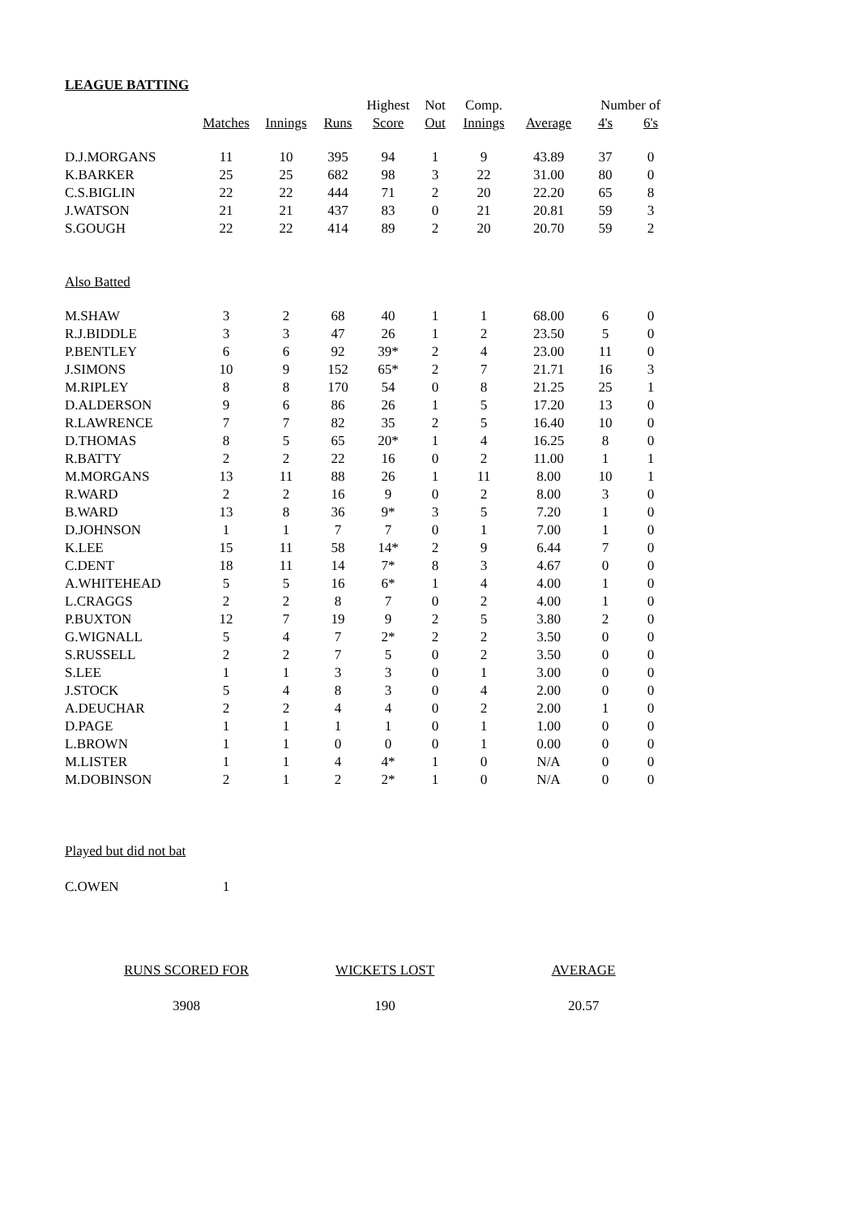LEAGUE BATTING
| | | | | Highest | Not | Comp. | | Number of | |
| --- | --- | --- | --- | --- | --- | --- | --- | --- | --- |
| | Matches | Innings | Runs | Score | Out | Innings | Average | 4's | 6's |
| D.J.MORGANS | 11 | 10 | 395 | 94 | 1 | 9 | 43.89 | 37 | 0 |
| K.BARKER | 25 | 25 | 682 | 98 | 3 | 22 | 31.00 | 80 | 0 |
| C.S.BIGLIN | 22 | 22 | 444 | 71 | 2 | 20 | 22.20 | 65 | 8 |
| J.WATSON | 21 | 21 | 437 | 83 | 0 | 21 | 20.81 | 59 | 3 |
| S.GOUGH | 22 | 22 | 414 | 89 | 2 | 20 | 20.70 | 59 | 2 |
| Also Batted | | | | | | | | | |
| M.SHAW | 3 | 2 | 68 | 40 | 1 | 1 | 68.00 | 6 | 0 |
| R.J.BIDDLE | 3 | 3 | 47 | 26 | 1 | 2 | 23.50 | 5 | 0 |
| P.BENTLEY | 6 | 6 | 92 | 39* | 2 | 4 | 23.00 | 11 | 0 |
| J.SIMONS | 10 | 9 | 152 | 65* | 2 | 7 | 21.71 | 16 | 3 |
| M.RIPLEY | 8 | 8 | 170 | 54 | 0 | 8 | 21.25 | 25 | 1 |
| D.ALDERSON | 9 | 6 | 86 | 26 | 1 | 5 | 17.20 | 13 | 0 |
| R.LAWRENCE | 7 | 7 | 82 | 35 | 2 | 5 | 16.40 | 10 | 0 |
| D.THOMAS | 8 | 5 | 65 | 20* | 1 | 4 | 16.25 | 8 | 0 |
| R.BATTY | 2 | 2 | 22 | 16 | 0 | 2 | 11.00 | 1 | 1 |
| M.MORGANS | 13 | 11 | 88 | 26 | 1 | 11 | 8.00 | 10 | 1 |
| R.WARD | 2 | 2 | 16 | 9 | 0 | 2 | 8.00 | 3 | 0 |
| B.WARD | 13 | 8 | 36 | 9* | 3 | 5 | 7.20 | 1 | 0 |
| D.JOHNSON | 1 | 1 | 7 | 7 | 0 | 1 | 7.00 | 1 | 0 |
| K.LEE | 15 | 11 | 58 | 14* | 2 | 9 | 6.44 | 7 | 0 |
| C.DENT | 18 | 11 | 14 | 7* | 8 | 3 | 4.67 | 0 | 0 |
| A.WHITEHEAD | 5 | 5 | 16 | 6* | 1 | 4 | 4.00 | 1 | 0 |
| L.CRAGGS | 2 | 2 | 8 | 7 | 0 | 2 | 4.00 | 1 | 0 |
| P.BUXTON | 12 | 7 | 19 | 9 | 2 | 5 | 3.80 | 2 | 0 |
| G.WIGNALL | 5 | 4 | 7 | 2* | 2 | 2 | 3.50 | 0 | 0 |
| S.RUSSELL | 2 | 2 | 7 | 5 | 0 | 2 | 3.50 | 0 | 0 |
| S.LEE | 1 | 1 | 3 | 3 | 0 | 1 | 3.00 | 0 | 0 |
| J.STOCK | 5 | 4 | 8 | 3 | 0 | 4 | 2.00 | 0 | 0 |
| A.DEUCHAR | 2 | 2 | 4 | 4 | 0 | 2 | 2.00 | 1 | 0 |
| D.PAGE | 1 | 1 | 1 | 1 | 0 | 1 | 1.00 | 0 | 0 |
| L.BROWN | 1 | 1 | 0 | 0 | 0 | 1 | 0.00 | 0 | 0 |
| M.LISTER | 1 | 1 | 4 | 4* | 1 | 0 | N/A | 0 | 0 |
| M.DOBINSON | 2 | 1 | 2 | 2* | 1 | 0 | N/A | 0 | 0 |
| Played but did not bat | | | | | | | | | |
| C.OWEN | 1 | | | | | | | | |
| RUNS SCORED FOR | WICKETS LOST | AVERAGE |
| 3908 | 190 | 20.57 |